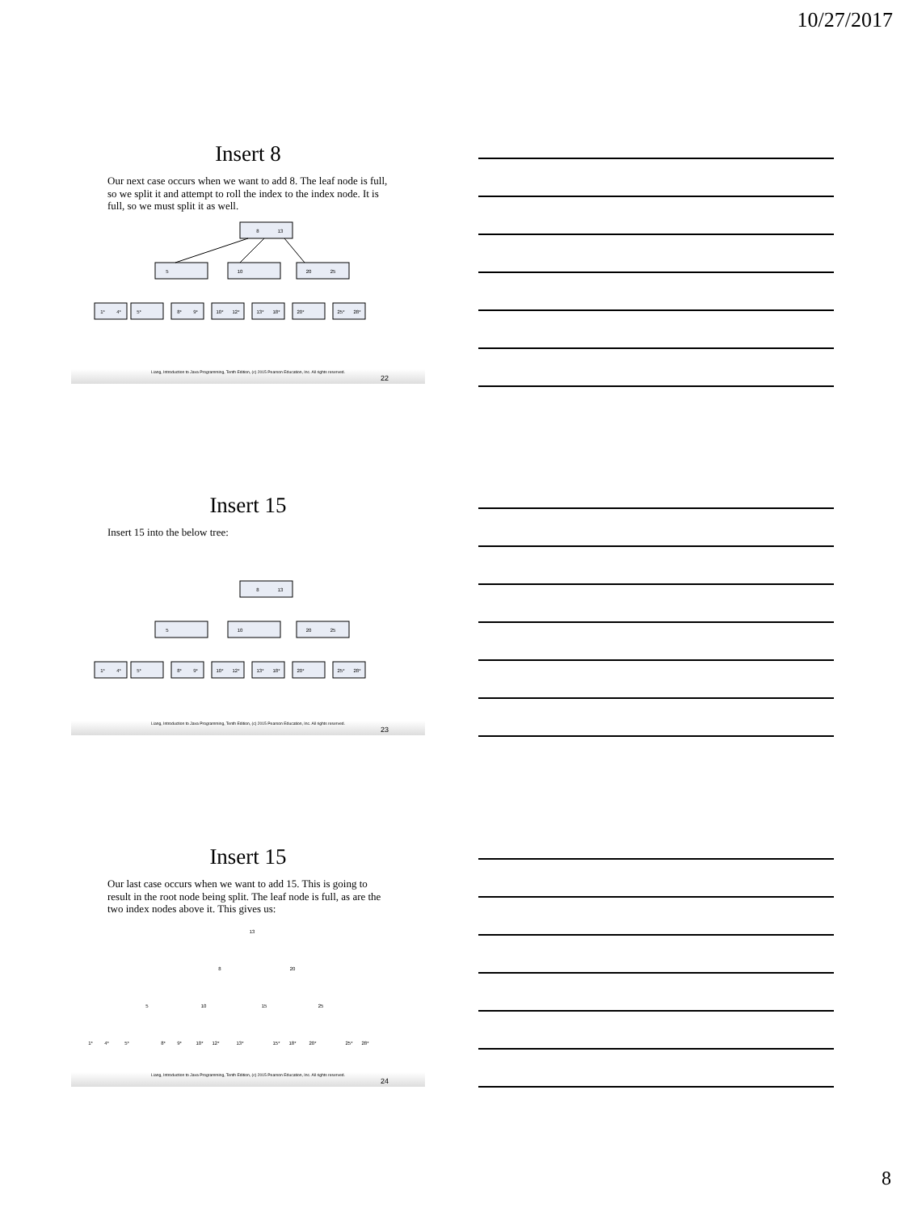10/27/2017
Insert 8
Our next case occurs when we want to add 8. The leaf node is full, so we split it and attempt to roll the index to the index node. It is full, so we must split it as well.
8
13
5
10
20
25
1*
4*
5*
8*
9*
10*
12*
13*
18*
20*
25*
28*
Liang, Introduction to Java Programming, Tenth Edition, (c) 2015 Pearson Education, Inc. All rights reserved.
22
Insert 15
Insert 15 into the below tree:
8
13
5
10
20
25
1*
4*
5*
8*
9*
10*
12*
13*
18*
20*
25*
28*
Liang, Introduction to Java Programming, Tenth Edition, (c) 2015 Pearson Education, Inc. All rights reserved.
23
Insert 15
Our last case occurs when we want to add 15. This is going to result in the root node being split. The leaf node is full, as are the two index nodes above it. This gives us:
13
8
20
5
10
15
25
1*
4*
5*
8*
9*
10*
12*
13*
15*
18*
20*
25*
28*
Liang, Introduction to Java Programming, Tenth Edition, (c) 2015 Pearson Education, Inc. All rights reserved.
24
8